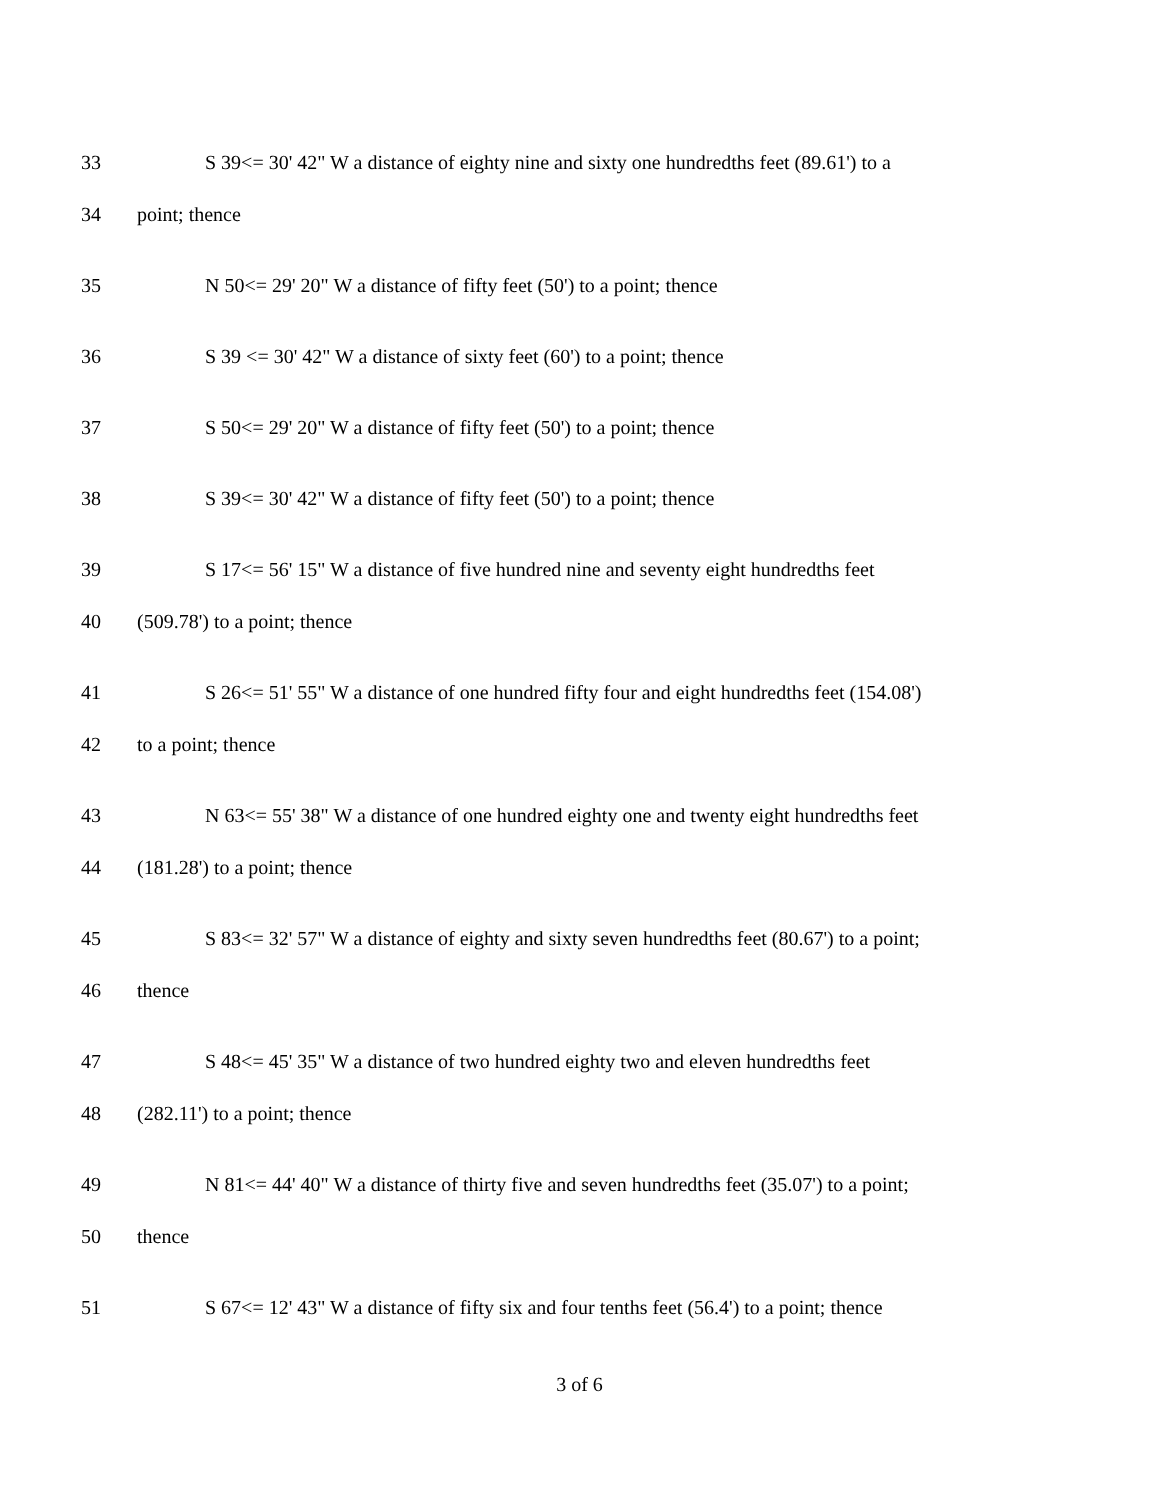33
S 39<= 30' 42" W a distance of eighty nine and sixty one hundredths feet (89.61') to a
34 point; thence
35
N 50<= 29' 20" W a distance of fifty feet (50') to a point; thence
36
S 39 <= 30' 42" W a distance of sixty feet (60') to a point; thence
37
S 50<= 29' 20" W a distance of fifty feet (50') to a point; thence
38
S 39<= 30' 42" W a distance of fifty feet (50') to a point; thence
39
S 17<= 56' 15" W a distance of five hundred nine and seventy eight hundredths feet
40 (509.78') to a point; thence
41
S 26<= 51' 55" W a distance of one hundred fifty four and eight hundredths feet (154.08')
42 to a point; thence
43
N 63<= 55' 38" W a distance of one hundred eighty one and twenty eight hundredths feet
44 (181.28') to a point; thence
45
S 83<= 32' 57" W a distance of eighty and sixty seven hundredths feet (80.67') to a point;
46 thence
47
S 48<= 45' 35" W a distance of two hundred eighty two and eleven hundredths feet
48 (282.11') to a point; thence
49
N 81<= 44' 40" W a distance of thirty five and seven hundredths feet (35.07') to a point;
50 thence
51
S 67<= 12' 43" W a distance of fifty six and four tenths feet (56.4') to a point; thence
3 of 6